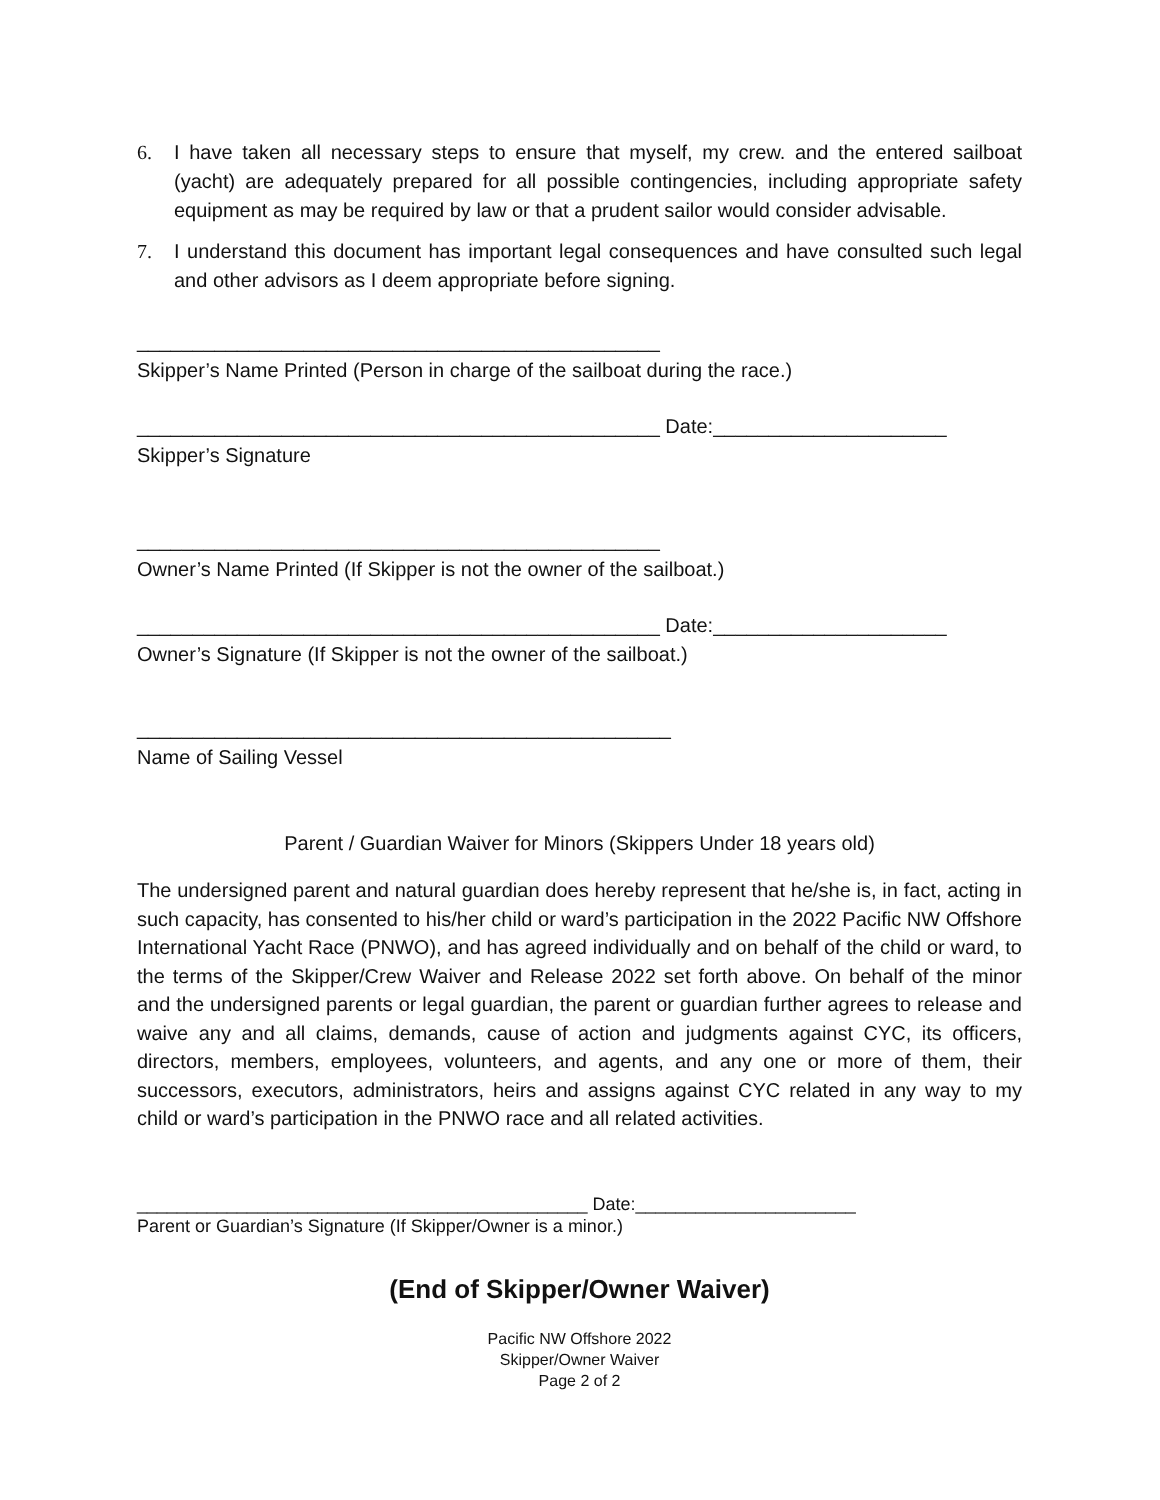6. I have taken all necessary steps to ensure that myself, my crew. and the entered sailboat (yacht) are adequately prepared for all possible contingencies, including appropriate safety equipment as may be required by law or that a prudent sailor would consider advisable.
7. I understand this document has important legal consequences and have consulted such legal and other advisors as I deem appropriate before signing.
_______________________________________________
Skipper’s Name Printed (Person in charge of the sailboat during the race.)
_______________________________________________ Date:_____________________
Skipper’s Signature
_______________________________________________
Owner’s Name Printed (If Skipper is not the owner of the sailboat.)
_______________________________________________ Date:_____________________
Owner’s Signature (If Skipper is not the owner of the sailboat.)
________________________________________________
Name of Sailing Vessel
Parent / Guardian Waiver for Minors (Skippers Under 18 years old)
The undersigned parent and natural guardian does hereby represent that he/she is, in fact, acting in such capacity, has consented to his/her child or ward’s participation in the 2022 Pacific NW Offshore International Yacht Race (PNWO), and has agreed individually and on behalf of the child or ward, to the terms of the Skipper/Crew Waiver and Release 2022 set forth above. On behalf of the minor and the undersigned parents or legal guardian, the parent or guardian further agrees to release and waive any and all claims, demands, cause of action and judgments against CYC, its officers, directors, members, employees, volunteers, and agents, and any one or more of them, their successors, executors, administrators, heirs and assigns against CYC related in any way to my child or ward’s participation in the PNWO race and all related activities.
_____________________________________________ Date:______________________
Parent or Guardian’s Signature (If Skipper/Owner is a minor.)
(End of Skipper/Owner Waiver)
Pacific NW Offshore 2022
Skipper/Owner Waiver
Page 2 of 2